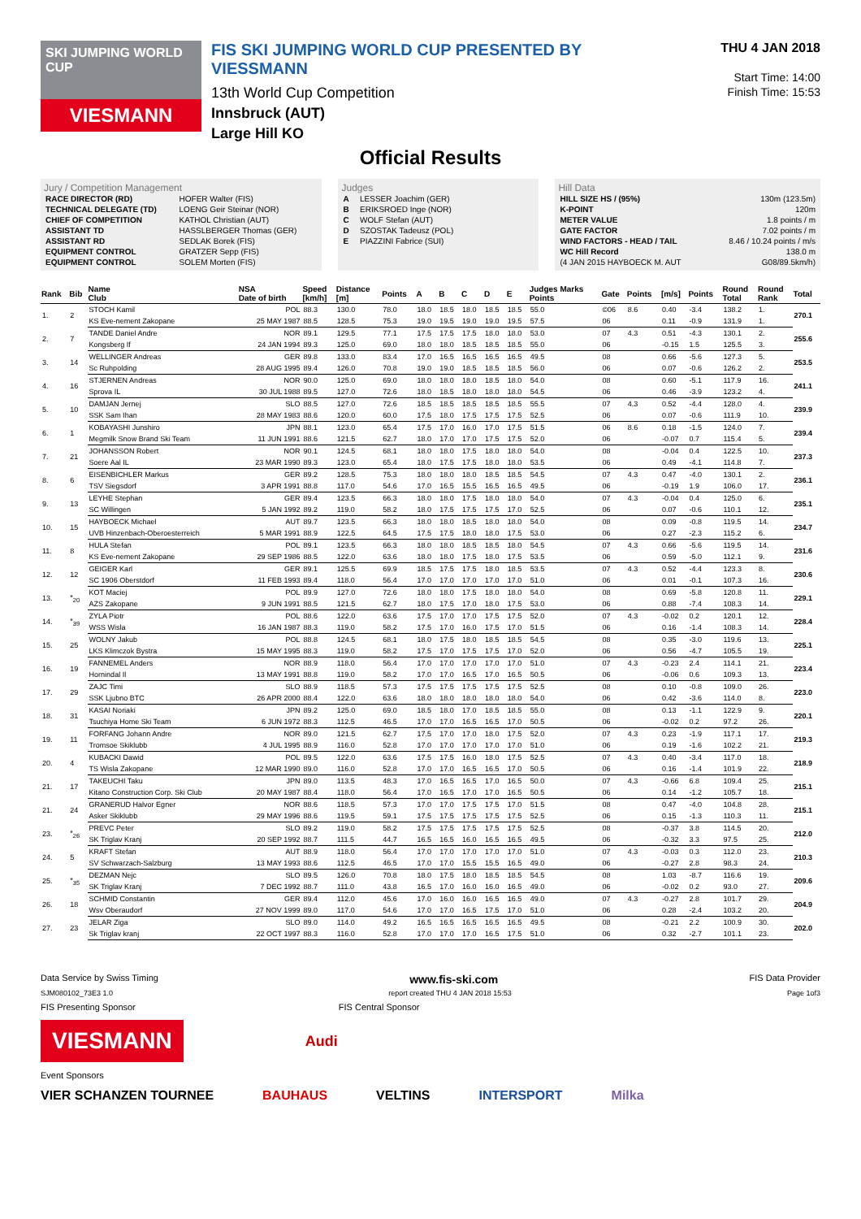SKI JUMPING WORLD CUP
VIESMANN
FIS SKI JUMPING WORLD CUP PRESENTED BY VIESSMANN
13th World Cup Competition
Innsbruck (AUT)
Large Hill KO
THU 4 JAN 2018
Start Time: 14:00
Finish Time: 15:53
Official Results
Jury / Competition Management
| RACE DIRECTOR (RD) | HOFER Walter (FIS) |
| TECHNICAL DELEGATE (TD) | LOENG Geir Steinar (NOR) |
| CHIEF OF COMPETITION | KATHOL Christian (AUT) |
| ASSISTANT TD | HASSLBERGER Thomas (GER) |
| ASSISTANT RD | SEDLAK Borek (FIS) |
| EQUIPMENT CONTROL | GRATZER Sepp (FIS) |
| EQUIPMENT CONTROL | SOLEM Morten (FIS) |
Judges
| A | LESSER Joachim (GER) |
| B | ERIKSROED Inge (NOR) |
| C | WOLF Stefan (AUT) |
| D | SZOSTAK Tadeusz (POL) |
| E | PIAZZINI Fabrice (SUI) |
Hill Data
| HILL SIZE HS / (95%) | 130m (123.5m) |
| K-POINT | 120m |
| METER VALUE | 1.8 points / m |
| GATE FACTOR | 7.02 points / m |
| WIND FACTORS - HEAD / TAIL | 8.46 / 10.24 points / m/s |
| WC Hill Record | 138.0 m |
| (4 JAN 2015 HAYBOECK M. AUT | G08/89.5km/h) |
| Rank | Bib | Name Club | NSA Date of birth | Speed [km/h] | Distance [m] | Points | A | B | C | D | E | Judges Marks Points | Gate | Points | [m/s] | Points | Round Total | Round Rank | Total |
| --- | --- | --- | --- | --- | --- | --- | --- | --- | --- | --- | --- | --- | --- | --- | --- | --- | --- | --- | --- |
| 1. | 2 | STOCH Kamil | POL | 88.3 | 130.0 | 78.0 | 18.0 | 18.5 | 18.0 | 18.5 | 18.5 | 55.0 | ©06 | 8.6 | 0.40 | -3.4 | 138.2 | 1. | 270.1 |
| | | KS Eve-nement Zakopane | 25 MAY 1987 | 88.5 | 128.5 | 75.3 | 19.0 | 19.5 | 19.0 | 19.0 | 19.5 | 57.5 | 06 | | 0.11 | -0.9 | 131.9 | 1. | |
| 2. | 7 | TANDE Daniel Andre | NOR | 89.1 | 129.5 | 77.1 | 17.5 | 17.5 | 17.5 | 18.0 | 18.0 | 53.0 | 07 | 4.3 | 0.51 | -4.3 | 130.1 | 2. | 255.6 |
| | | Kongsberg If | 24 JAN 1994 | 89.3 | 125.0 | 69.0 | 18.0 | 18.0 | 18.5 | 18.5 | 18.5 | 55.0 | 06 | | -0.15 | 1.5 | 125.5 | 3. | |
| 3. | 14 | WELLINGER Andreas | GER | 89.8 | 133.0 | 83.4 | 17.0 | 16.5 | 16.5 | 16.5 | 16.5 | 49.5 | 08 | | 0.66 | -5.6 | 127.3 | 5. | 253.5 |
| | | Sc Ruhpolding | 28 AUG 1995 | 89.4 | 126.0 | 70.8 | 19.0 | 19.0 | 18.5 | 18.5 | 18.5 | 56.0 | 06 | | 0.07 | -0.6 | 126.2 | 2. | |
| 4. | 16 | STJERNEN Andreas | NOR | 90.0 | 125.0 | 69.0 | 18.0 | 18.0 | 18.0 | 18.5 | 18.0 | 54.0 | 08 | | 0.60 | -5.1 | 117.9 | 16. | 241.1 |
| | | Sprova IL | 30 JUL 1988 | 89.5 | 127.0 | 72.6 | 18.0 | 18.5 | 18.0 | 18.0 | 18.0 | 54.5 | 06 | | 0.46 | -3.9 | 123.2 | 4. | |
| 5. | 10 | DAMJAN Jernej | SLO | 88.5 | 127.0 | 72.6 | 18.5 | 18.5 | 18.5 | 18.5 | 18.5 | 55.5 | 07 | 4.3 | 0.52 | -4.4 | 128.0 | 4. | 239.9 |
| | | SSK Sam Ihan | 28 MAY 1983 | 88.6 | 120.0 | 60.0 | 17.5 | 18.0 | 17.5 | 17.5 | 17.5 | 52.5 | 06 | | 0.07 | -0.6 | 111.9 | 10. | |
| 6. | 1 | KOBAYASHI Junshiro | JPN | 88.1 | 123.0 | 65.4 | 17.5 | 17.0 | 16.0 | 17.0 | 17.5 | 51.5 | 06 | 8.6 | 0.18 | -1.5 | 124.0 | 7. | 239.4 |
| | | Megmilk Snow Brand Ski Team | 11 JUN 1991 | 88.6 | 121.5 | 62.7 | 18.0 | 17.0 | 17.0 | 17.5 | 17.5 | 52.0 | 06 | | -0.07 | 0.7 | 115.4 | 5. | |
| 7. | 21 | JOHANSSON Robert | NOR | 90.1 | 124.5 | 68.1 | 18.0 | 18.0 | 17.5 | 18.0 | 18.0 | 54.0 | 08 | | -0.04 | 0.4 | 122.5 | 10. | 237.3 |
| | | Soere Aal IL | 23 MAR 1990 | 89.3 | 123.0 | 65.4 | 18.0 | 17.5 | 17.5 | 18.0 | 18.0 | 53.5 | 06 | | 0.49 | -4.1 | 114.8 | 7. | |
| 8. | 6 | EISENBICHLER Markus | GER | 89.2 | 128.5 | 75.3 | 18.0 | 18.0 | 18.0 | 18.5 | 18.5 | 54.5 | 07 | 4.3 | 0.47 | -4.0 | 130.1 | 2. | 236.1 |
| | | TSV Siegsdorf | 3 APR 1991 | 88.8 | 117.0 | 54.6 | 17.0 | 16.5 | 15.5 | 16.5 | 16.5 | 49.5 | 06 | | -0.19 | 1.9 | 106.0 | 17. | |
| 9. | 13 | LEYHE Stephan | GER | 89.4 | 123.5 | 66.3 | 18.0 | 18.0 | 17.5 | 18.0 | 18.0 | 54.0 | 07 | 4.3 | -0.04 | 0.4 | 125.0 | 6. | 235.1 |
| | | SC Willingen | 5 JAN 1992 | 89.2 | 119.0 | 58.2 | 18.0 | 17.5 | 17.5 | 17.5 | 17.0 | 52.5 | 06 | | 0.07 | -0.6 | 110.1 | 12. | |
| 10. | 15 | HAYBOECK Michael | AUT | 89.7 | 123.5 | 66.3 | 18.0 | 18.0 | 18.5 | 18.0 | 18.0 | 54.0 | 08 | | 0.09 | -0.8 | 119.5 | 14. | 234.7 |
| | | UVB Hinzenbach-Oberoesterreich | 5 MAR 1991 | 88.9 | 122.5 | 64.5 | 17.5 | 17.5 | 18.0 | 18.0 | 17.5 | 53.0 | 06 | | 0.27 | -2.3 | 115.2 | 6. | |
| 11. | 8 | HULA Stefan | POL | 89.1 | 123.5 | 66.3 | 18.0 | 18.0 | 18.5 | 18.5 | 18.0 | 54.5 | 07 | 4.3 | 0.66 | -5.6 | 119.5 | 14. | 231.6 |
| | | KS Eve-nement Zakopane | 29 SEP 1986 | 88.5 | 122.0 | 63.6 | 18.0 | 18.0 | 17.5 | 18.0 | 17.5 | 53.5 | 06 | | 0.59 | -5.0 | 112.1 | 9. | |
| 12. | 12 | GEIGER Karl | GER | 89.1 | 125.5 | 69.9 | 18.5 | 17.5 | 17.5 | 18.0 | 18.5 | 53.5 | 07 | 4.3 | 0.52 | -4.4 | 123.3 | 8. | 230.6 |
| | | SC 1906 Oberstdorf | 11 FEB 1993 | 89.4 | 118.0 | 56.4 | 17.0 | 17.0 | 17.0 | 17.0 | 17.0 | 51.0 | 06 | | 0.01 | -0.1 | 107.3 | 16. | |
| 13. | *<sub>20</sub> | KOT Maciej | POL | 89.9 | 127.0 | 72.6 | 18.0 | 18.0 | 17.5 | 18.0 | 18.0 | 54.0 | 08 | | 0.69 | -5.8 | 120.8 | 11. | 229.1 |
| | | AZS Zakopane | 9 JUN 1991 | 88.5 | 121.5 | 62.7 | 18.0 | 17.5 | 17.0 | 18.0 | 17.5 | 53.0 | 06 | | 0.88 | -7.4 | 108.3 | 14. | |
| 14. | *<sub>39</sub> | ZYLA Piotr | POL | 88.6 | 122.0 | 63.6 | 17.5 | 17.0 | 17.0 | 17.5 | 17.5 | 52.0 | 07 | 4.3 | -0.02 | 0.2 | 120.1 | 12. | 228.4 |
| | | WSS Wisla | 16 JAN 1987 | 88.3 | 119.0 | 58.2 | 17.5 | 17.0 | 16.0 | 17.5 | 17.0 | 51.5 | 06 | | 0.16 | -1.4 | 108.3 | 14. | |
| 15. | 25 | WOLNY Jakub | POL | 88.8 | 124.5 | 68.1 | 18.0 | 17.5 | 18.0 | 18.5 | 18.5 | 54.5 | 08 | | 0.35 | -3.0 | 119.6 | 13. | 225.1 |
| | | LKS Klimczok Bystra | 15 MAY 1995 | 88.3 | 119.0 | 58.2 | 17.5 | 17.0 | 17.5 | 17.5 | 17.0 | 52.0 | 06 | | 0.56 | -4.7 | 105.5 | 19. | |
| 16. | 19 | FANNEMEL Anders | NOR | 88.9 | 118.0 | 56.4 | 17.0 | 17.0 | 17.0 | 17.0 | 17.0 | 51.0 | 07 | 4.3 | -0.23 | 2.4 | 114.1 | 21. | 223.4 |
| | | Hornindal Il | 13 MAY 1991 | 88.8 | 119.0 | 58.2 | 17.0 | 17.0 | 16.5 | 17.0 | 16.5 | 50.5 | 06 | | -0.06 | 0.6 | 109.3 | 13. | |
| 17. | 29 | ZAJC Timi | SLO | 88.9 | 118.5 | 57.3 | 17.5 | 17.5 | 17.5 | 17.5 | 17.5 | 52.5 | 08 | | 0.10 | -0.8 | 109.0 | 26. | 223.0 |
| | | SSK Ljubno BTC | 26 APR 2000 | 88.4 | 122.0 | 63.6 | 18.0 | 18.0 | 18.0 | 18.0 | 18.0 | 54.0 | 06 | | 0.42 | -3.6 | 114.0 | 8. | |
| 18. | 31 | KASAI Noriaki | JPN | 89.2 | 125.0 | 69.0 | 18.5 | 18.0 | 17.0 | 18.5 | 18.5 | 55.0 | 08 | | 0.13 | -1.1 | 122.9 | 9. | 220.1 |
| | | Tsuchiya Home Ski Team | 6 JUN 1972 | 88.3 | 112.5 | 46.5 | 17.0 | 17.0 | 16.5 | 16.5 | 17.0 | 50.5 | 06 | | -0.02 | 0.2 | 97.2 | 26. | |
| 19. | 11 | FORFANG Johann Andre | NOR | 89.0 | 121.5 | 62.7 | 17.5 | 17.0 | 17.0 | 18.0 | 17.5 | 52.0 | 07 | 4.3 | 0.23 | -1.9 | 117.1 | 17. | 219.3 |
| | | Tromsoe Skiklubb | 4 JUL 1995 | 88.9 | 116.0 | 52.8 | 17.0 | 17.0 | 17.0 | 17.0 | 17.0 | 51.0 | 06 | | 0.19 | -1.6 | 102.2 | 21. | |
| 20. | 4 | KUBACKI Dawid | POL | 89.5 | 122.0 | 63.6 | 17.5 | 17.5 | 16.0 | 18.0 | 17.5 | 52.5 | 07 | 4.3 | 0.40 | -3.4 | 117.0 | 18. | 218.9 |
| | | TS Wisla Zakopane | 12 MAR 1990 | 89.0 | 116.0 | 52.8 | 17.0 | 17.0 | 16.5 | 16.5 | 17.0 | 50.5 | 06 | | 0.16 | -1.4 | 101.9 | 22. | |
| 21. | 17 | TAKEUCHI Taku | JPN | 89.0 | 113.5 | 48.3 | 17.0 | 16.5 | 16.5 | 17.0 | 16.5 | 50.0 | 07 | 4.3 | -0.66 | 6.8 | 109.4 | 25. | 215.1 |
| | | Kitano Construction Corp. Ski Club | 20 MAY 1987 | 88.4 | 118.0 | 56.4 | 17.0 | 16.5 | 17.0 | 17.0 | 16.5 | 50.5 | 06 | | 0.14 | -1.2 | 105.7 | 18. | |
| 21. | 24 | GRANERUD Halvor Egner | NOR | 88.6 | 118.5 | 57.3 | 17.0 | 17.0 | 17.5 | 17.5 | 17.0 | 51.5 | 08 | | 0.47 | -4.0 | 104.8 | 28. | 215.1 |
| | | Asker Skiklubb | 29 MAY 1996 | 88.6 | 119.5 | 59.1 | 17.5 | 17.5 | 17.5 | 17.5 | 17.5 | 52.5 | 06 | | 0.15 | -1.3 | 110.3 | 11. | |
| 23. | *<sub>26</sub> | PREVC Peter | SLO | 89.2 | 119.0 | 58.2 | 17.5 | 17.5 | 17.5 | 17.5 | 17.5 | 52.5 | 08 | | -0.37 | 3.8 | 114.5 | 20. | 212.0 |
| | | SK Triglav Kranj | 20 SEP 1992 | 88.7 | 111.5 | 44.7 | 16.5 | 16.5 | 16.0 | 16.5 | 16.5 | 49.5 | 06 | | -0.32 | 3.3 | 97.5 | 25. | |
| 24. | 5 | KRAFT Stefan | AUT | 88.9 | 118.0 | 56.4 | 17.0 | 17.0 | 17.0 | 17.0 | 17.0 | 51.0 | 07 | 4.3 | -0.03 | 0.3 | 112.0 | 23. | 210.3 |
| | | SV Schwarzach-Salzburg | 13 MAY 1993 | 88.6 | 112.5 | 46.5 | 17.0 | 17.0 | 15.5 | 15.5 | 16.5 | 49.0 | 06 | | -0.27 | 2.8 | 98.3 | 24. | |
| 25. | *<sub>35</sub> | DEZMAN Nejc | SLO | 89.5 | 126.0 | 70.8 | 18.0 | 17.5 | 18.0 | 18.5 | 18.5 | 54.5 | 08 | | 1.03 | -8.7 | 116.6 | 19. | 209.6 |
| | | SK Triglav Kranj | 7 DEC 1992 | 88.7 | 111.0 | 43.8 | 16.5 | 17.0 | 16.0 | 16.0 | 16.5 | 49.0 | 06 | | -0.02 | 0.2 | 93.0 | 27. | |
| 26. | 18 | SCHMID Constantin | GER | 89.4 | 112.0 | 45.6 | 17.0 | 16.0 | 16.0 | 16.5 | 16.5 | 49.0 | 07 | 4.3 | -0.27 | 2.8 | 101.7 | 29. | 204.9 |
| | | Wsv Oberaudorf | 27 NOV 1999 | 89.0 | 117.0 | 54.6 | 17.0 | 17.0 | 16.5 | 17.5 | 17.0 | 51.0 | 06 | | 0.28 | -2.4 | 103.2 | 20. | |
| 27. | 23 | JELAR Ziga | SLO | 89.0 | 114.0 | 49.2 | 16.5 | 16.5 | 16.5 | 16.5 | 16.5 | 49.5 | 08 | | -0.21 | 2.2 | 100.9 | 30. | 202.0 |
| | | Sk Triglav kranj | 22 OCT 1997 | 88.3 | 116.0 | 52.8 | 17.0 | 17.0 | 17.0 | 16.5 | 17.5 | 51.0 | 06 | | 0.32 | -2.7 | 101.1 | 23. | |
Data Service by Swiss Timing www.fis-ski.com FIS Data Provider
SJM080102_73E3 1.0 report created THU 4 JAN 2018 15:53 Page 1of3
FIS Presenting Sponsor FIS Central Sponsor
VIESMANN
Audi
Event Sponsors
VIER SCHANZEN TOURNEE BAUHAUS VELTINS INTERSPORT Milka